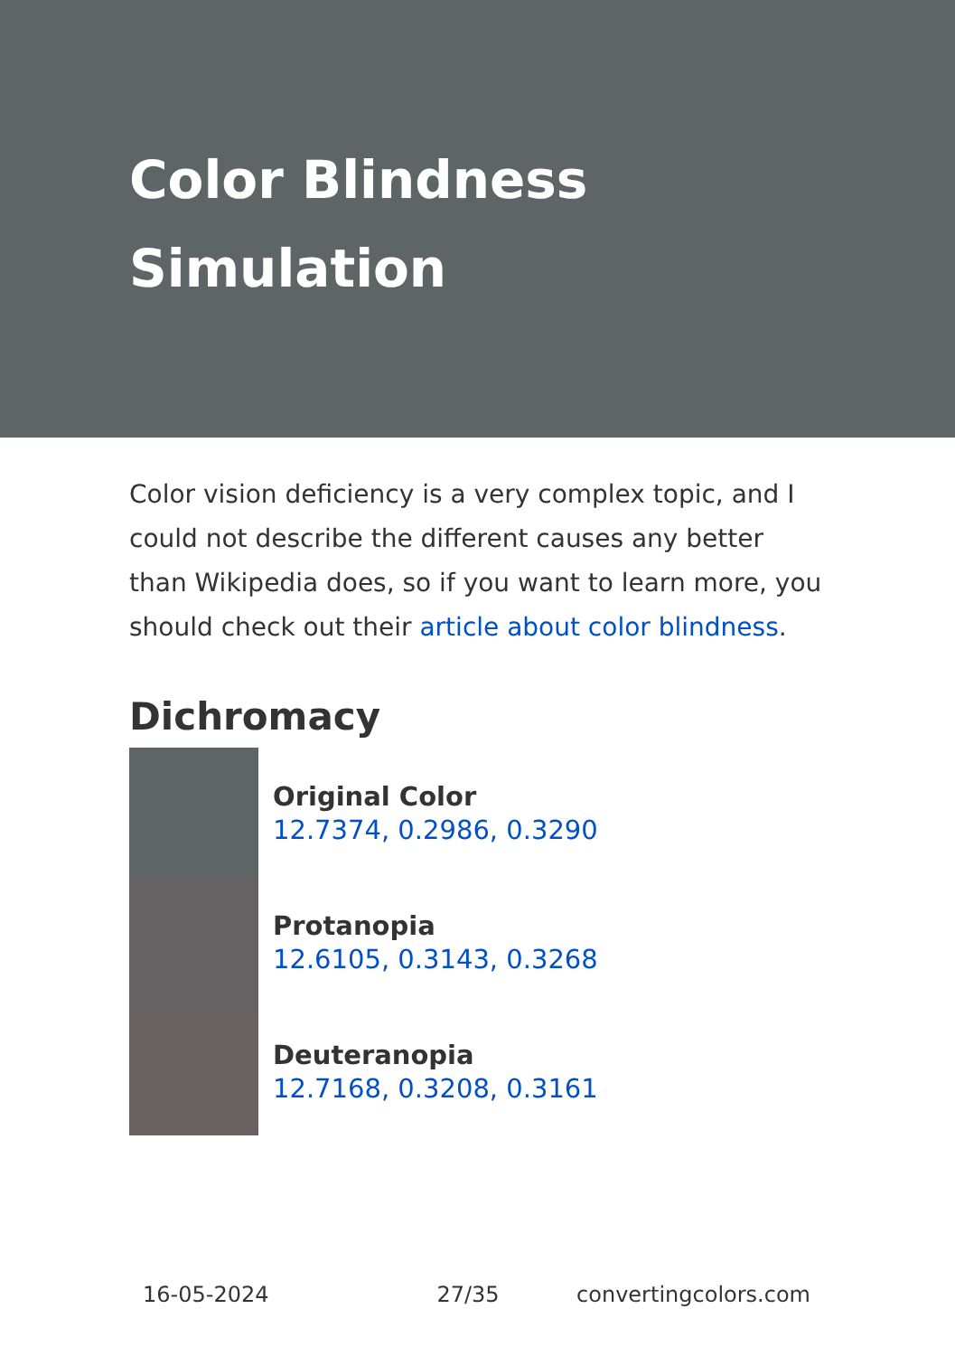Color Blindness Simulation
Color vision deficiency is a very complex topic, and I could not describe the different causes any better than Wikipedia does, so if you want to learn more, you should check out their article about color blindness.
Dichromacy
Original Color
12.7374, 0.2986, 0.3290
Protanopia
12.6105, 0.3143, 0.3268
Deuteranopia
12.7168, 0.3208, 0.3161
16-05-2024 27/35 convertingcolors.com